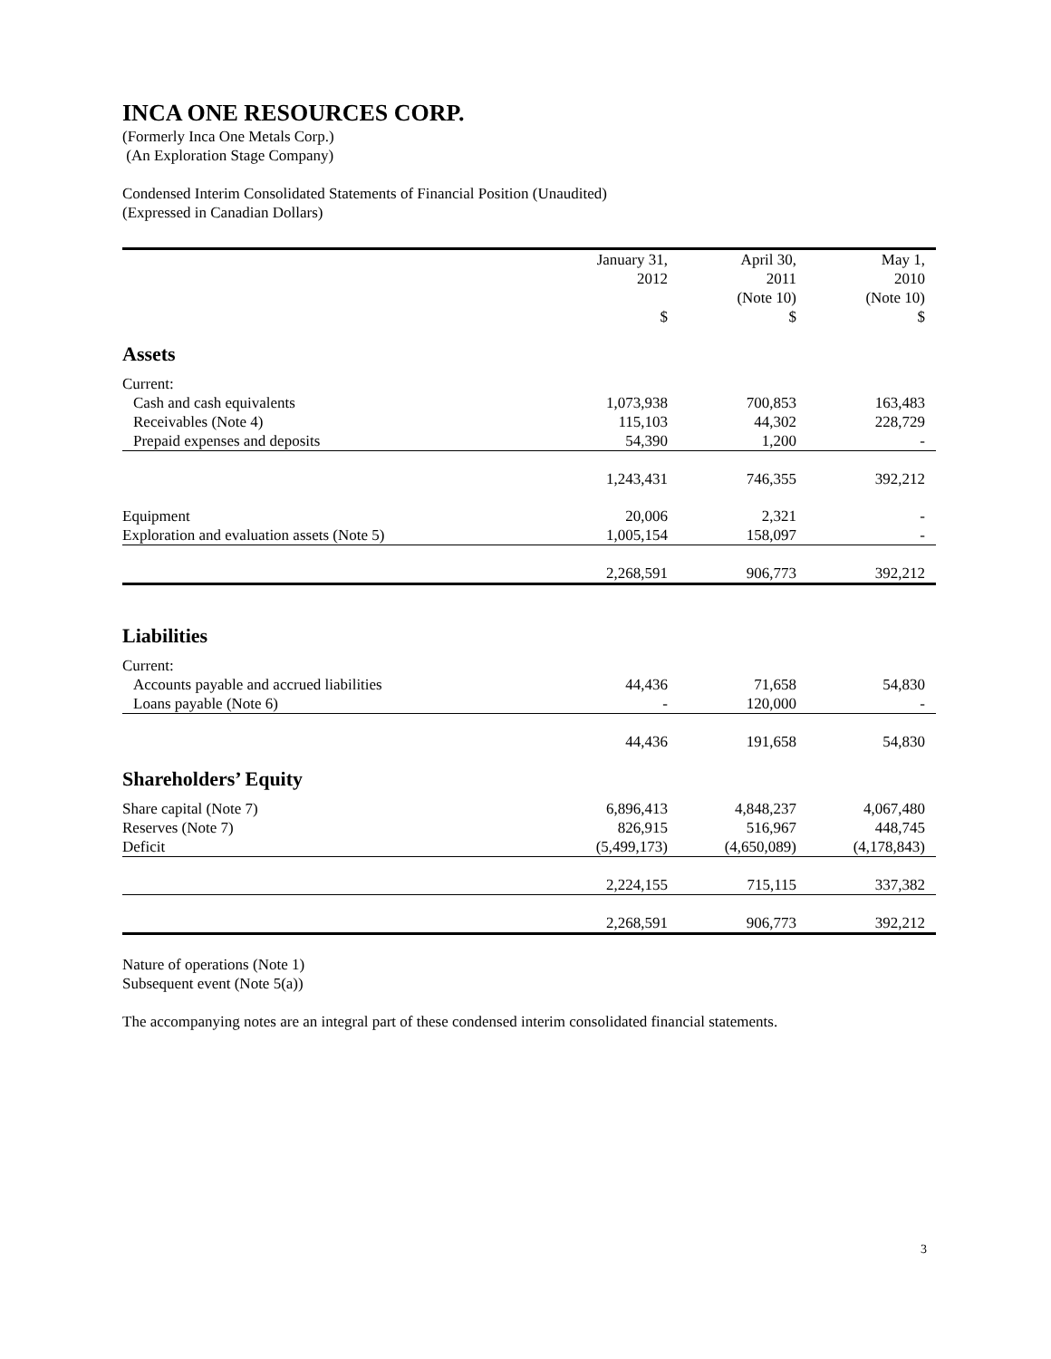INCA ONE RESOURCES CORP.
(Formerly Inca One Metals Corp.)
(An Exploration Stage Company)
Condensed Interim Consolidated Statements of Financial Position (Unaudited)
(Expressed in Canadian Dollars)
| | January 31, 2012 | April 30, 2011 (Note 10) | May 1, 2010 (Note 10) |
| --- | --- | --- | --- |
| | $ | $ | $ |
| Assets | | | |
| Current: | | | |
| Cash and cash equivalents | 1,073,938 | 700,853 | 163,483 |
| Receivables (Note 4) | 115,103 | 44,302 | 228,729 |
| Prepaid expenses and deposits | 54,390 | 1,200 | - |
| | 1,243,431 | 746,355 | 392,212 |
| Equipment | 20,006 | 2,321 | - |
| Exploration and evaluation assets (Note 5) | 1,005,154 | 158,097 | - |
| | 2,268,591 | 906,773 | 392,212 |
| Liabilities | | | |
| Current: | | | |
| Accounts payable and accrued liabilities | 44,436 | 71,658 | 54,830 |
| Loans payable (Note 6) | - | 120,000 | - |
| | 44,436 | 191,658 | 54,830 |
| Shareholders’ Equity | | | |
| Share capital (Note 7) | 6,896,413 | 4,848,237 | 4,067,480 |
| Reserves (Note 7) | 826,915 | 516,967 | 448,745 |
| Deficit | (5,499,173) | (4,650,089) | (4,178,843) |
| | 2,224,155 | 715,115 | 337,382 |
| | 2,268,591 | 906,773 | 392,212 |
Nature of operations (Note 1)
Subsequent event (Note 5(a))
The accompanying notes are an integral part of these condensed interim consolidated financial statements.
3